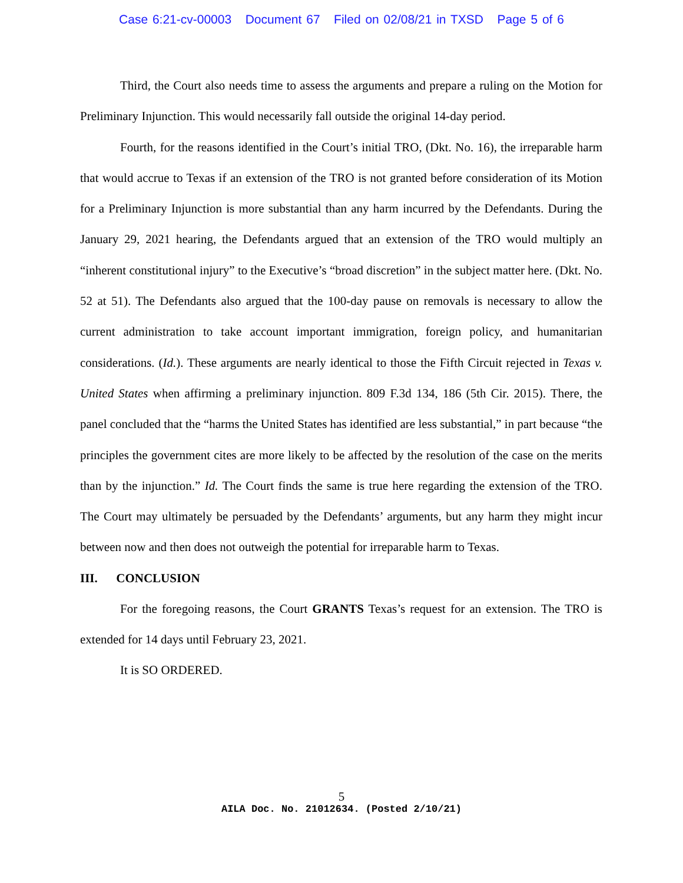Case 6:21-cv-00003 Document 67 Filed on 02/08/21 in TXSD Page 5 of 6
Third, the Court also needs time to assess the arguments and prepare a ruling on the Motion for Preliminary Injunction. This would necessarily fall outside the original 14-day period.
Fourth, for the reasons identified in the Court’s initial TRO, (Dkt. No. 16), the irreparable harm that would accrue to Texas if an extension of the TRO is not granted before consideration of its Motion for a Preliminary Injunction is more substantial than any harm incurred by the Defendants. During the January 29, 2021 hearing, the Defendants argued that an extension of the TRO would multiply an “inherent constitutional injury” to the Executive’s “broad discretion” in the subject matter here. (Dkt. No. 52 at 51). The Defendants also argued that the 100-day pause on removals is necessary to allow the current administration to take account important immigration, foreign policy, and humanitarian considerations. (Id.). These arguments are nearly identical to those the Fifth Circuit rejected in Texas v. United States when affirming a preliminary injunction. 809 F.3d 134, 186 (5th Cir. 2015). There, the panel concluded that the “harms the United States has identified are less substantial,” in part because “the principles the government cites are more likely to be affected by the resolution of the case on the merits than by the injunction.” Id. The Court finds the same is true here regarding the extension of the TRO. The Court may ultimately be persuaded by the Defendants’ arguments, but any harm they might incur between now and then does not outweigh the potential for irreparable harm to Texas.
III. CONCLUSION
For the foregoing reasons, the Court GRANTS Texas’s request for an extension. The TRO is extended for 14 days until February 23, 2021.
It is SO ORDERED.
5
AILA Doc. No. 21012634. (Posted 2/10/21)